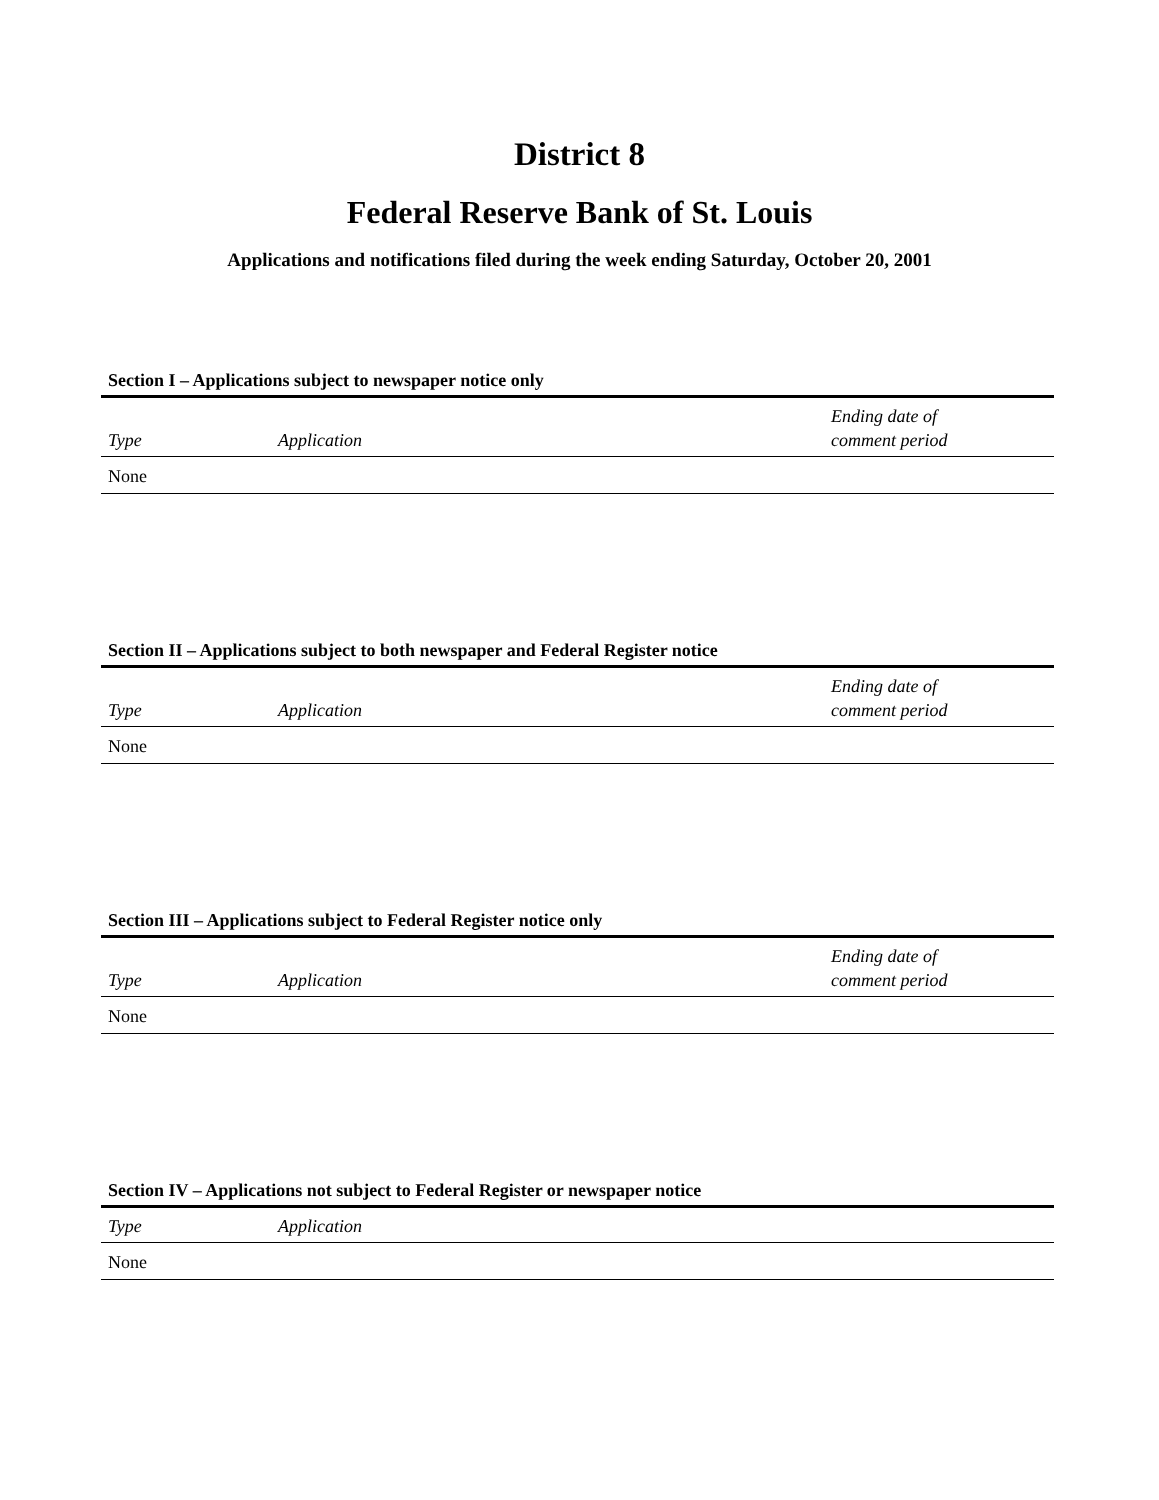District 8
Federal Reserve Bank of St. Louis
Applications and notifications filed during the week ending Saturday, October 20, 2001
Section I – Applications subject to newspaper notice only
| Type | Application | Ending date of comment period |
| --- | --- | --- |
| None | | |
Section II – Applications subject to both newspaper and Federal Register notice
| Type | Application | Ending date of comment period |
| --- | --- | --- |
| None | | |
Section III – Applications subject to Federal Register notice only
| Type | Application | Ending date of comment period |
| --- | --- | --- |
| None | | |
Section IV – Applications not subject to Federal Register or newspaper notice
| Type | Application |
| --- | --- |
| None | |